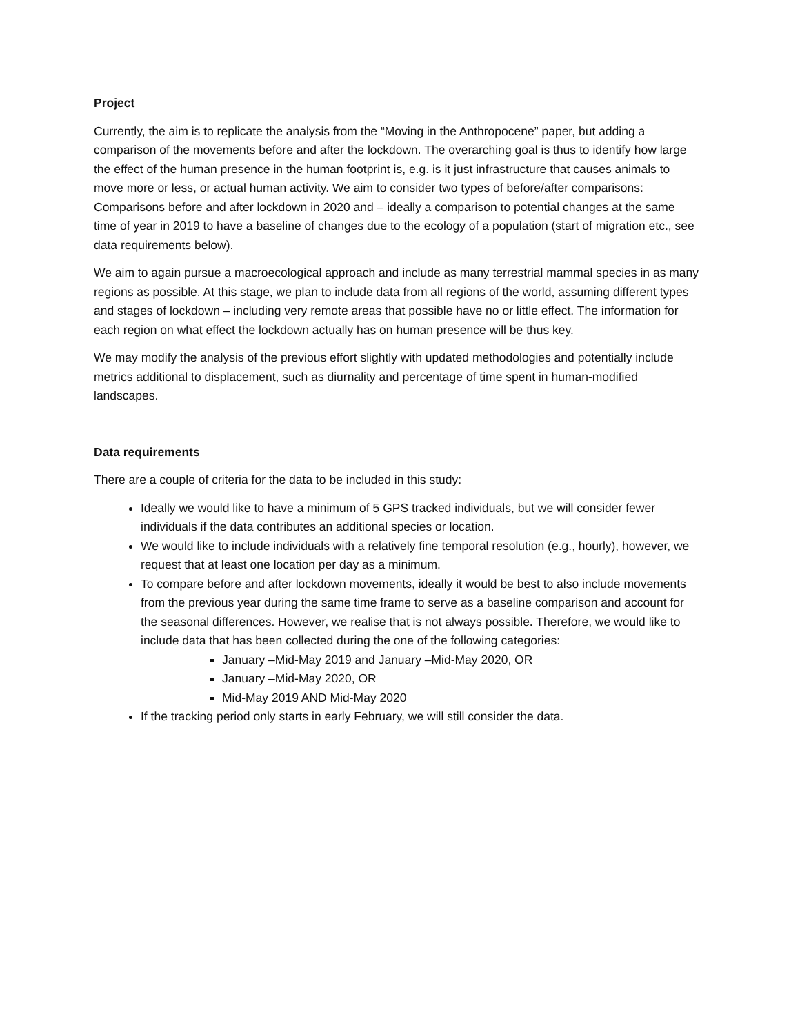Project
Currently, the aim is to replicate the analysis from the “Moving in the Anthropocene” paper, but adding a comparison of the movements before and after the lockdown. The overarching goal is thus to identify how large the effect of the human presence in the human footprint is, e.g. is it just infrastructure that causes animals to move more or less, or actual human activity. We aim to consider two types of before/after comparisons: Comparisons before and after lockdown in 2020 and – ideally a comparison to potential changes at the same time of year in 2019 to have a baseline of changes due to the ecology of a population (start of migration etc., see data requirements below).
We aim to again pursue a macroecological approach and include as many terrestrial mammal species in as many regions as possible. At this stage, we plan to include data from all regions of the world, assuming different types and stages of lockdown – including very remote areas that possible have no or little effect. The information for each region on what effect the lockdown actually has on human presence will be thus key.
We may modify the analysis of the previous effort slightly with updated methodologies and potentially include metrics additional to displacement, such as diurnality and percentage of time spent in human-modified landscapes.
Data requirements
There are a couple of criteria for the data to be included in this study:
Ideally we would like to have a minimum of 5 GPS tracked individuals, but we will consider fewer individuals if the data contributes an additional species or location.
We would like to include individuals with a relatively fine temporal resolution (e.g., hourly), however, we request that at least one location per day as a minimum.
To compare before and after lockdown movements, ideally it would be best to also include movements from the previous year during the same time frame to serve as a baseline comparison and account for the seasonal differences. However, we realise that is not always possible. Therefore, we would like to include data that has been collected during the one of the following categories:
January –Mid-May 2019 and January –Mid-May 2020, OR
January –Mid-May 2020, OR
Mid-May 2019 AND Mid-May 2020
If the tracking period only starts in early February, we will still consider the data.